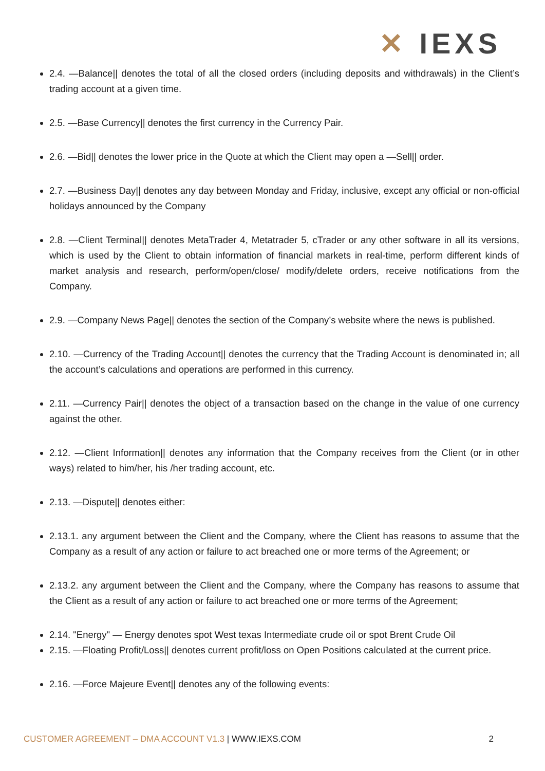✕ IEXS
2.4. —Balance|| denotes the total of all the closed orders (including deposits and withdrawals) in the Client’s trading account at a given time.
2.5. —Base Currency|| denotes the first currency in the Currency Pair.
2.6. —Bid|| denotes the lower price in the Quote at which the Client may open a —Sell|| order.
2.7. —Business Day|| denotes any day between Monday and Friday, inclusive, except any official or non-official holidays announced by the Company
2.8. —Client Terminal|| denotes MetaTrader 4, Metatrader 5, cTrader or any other software in all its versions, which is used by the Client to obtain information of financial markets in real-time, perform different kinds of market analysis and research, perform/open/close/ modify/delete orders, receive notifications from the Company.
2.9. —Company News Page|| denotes the section of the Company’s website where the news is published.
2.10. —Currency of the Trading Account|| denotes the currency that the Trading Account is denominated in; all the account’s calculations and operations are performed in this currency.
2.11. —Currency Pair|| denotes the object of a transaction based on the change in the value of one currency against the other.
2.12. —Client Information|| denotes any information that the Company receives from the Client (or in other ways) related to him/her, his /her trading account, etc.
2.13. —Dispute|| denotes either:
2.13.1. any argument between the Client and the Company, where the Client has reasons to assume that the Company as a result of any action or failure to act breached one or more terms of the Agreement; or
2.13.2. any argument between the Client and the Company, where the Company has reasons to assume that the Client as a result of any action or failure to act breached one or more terms of the Agreement;
2.14. "Energy" — Energy denotes spot West texas Intermediate crude oil or spot Brent Crude Oil
2.15. —Floating Profit/Loss|| denotes current profit/loss on Open Positions calculated at the current price.
2.16. —Force Majeure Event|| denotes any of the following events:
CUSTOMER AGREEMENT – DMA ACCOUNT V1.3 | WWW.IEXS.COM
2